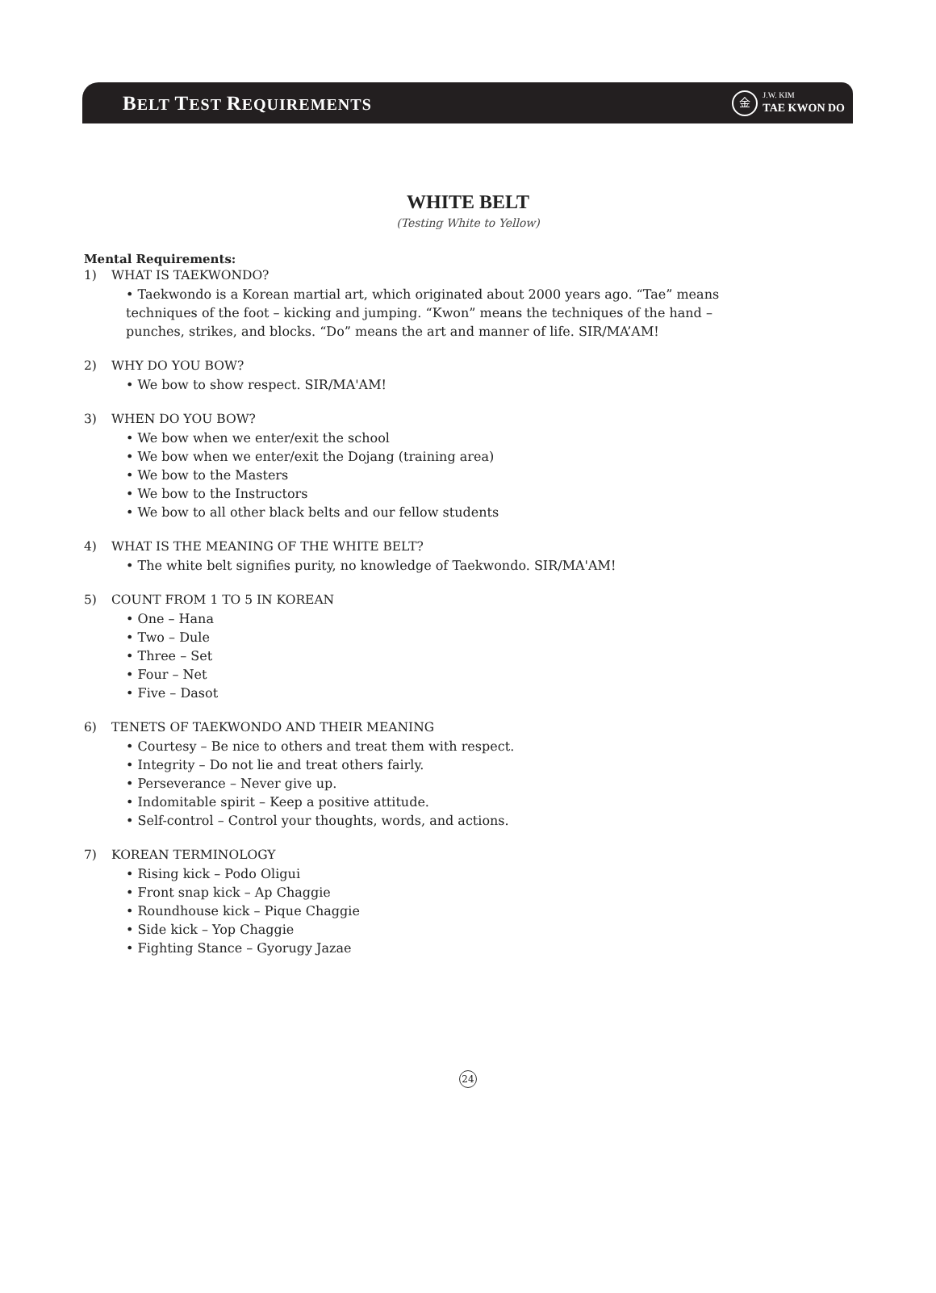BELT TEST REQUIREMENTS
金
J.W. KIM
TAE KWON DO
WHITE BELT
(Testing White to Yellow)
Mental Requirements:
1) WHAT IS TAEKWONDO?
• Taekwondo is a Korean martial art, which originated about 2000 years ago. “Tae” means techniques of the foot – kicking and jumping. “Kwon” means the techniques of the hand – punches, strikes, and blocks. “Do” means the art and manner of life. SIR/MA’AM!
2) WHY DO YOU BOW?
• We bow to show respect. SIR/MA'AM!
3) WHEN DO YOU BOW?
• We bow when we enter/exit the school
• We bow when we enter/exit the Dojang (training area)
• We bow to the Masters
• We bow to the Instructors
• We bow to all other black belts and our fellow students
4) WHAT IS THE MEANING OF THE WHITE BELT?
• The white belt signifies purity, no knowledge of Taekwondo. SIR/MA'AM!
5) COUNT FROM 1 TO 5 IN KOREAN
• One – Hana
• Two – Dule
• Three – Set
• Four – Net
• Five – Dasot
6) TENETS OF TAEKWONDO AND THEIR MEANING
• Courtesy – Be nice to others and treat them with respect.
• Integrity – Do not lie and treat others fairly.
• Perseverance – Never give up.
• Indomitable spirit – Keep a positive attitude.
• Self-control – Control your thoughts, words, and actions.
7) KOREAN TERMINOLOGY
• Rising kick – Podo Oligui
• Front snap kick – Ap Chaggie
• Roundhouse kick – Pique Chaggie
• Side kick – Yop Chaggie
• Fighting Stance – Gyorugy Jazae
24